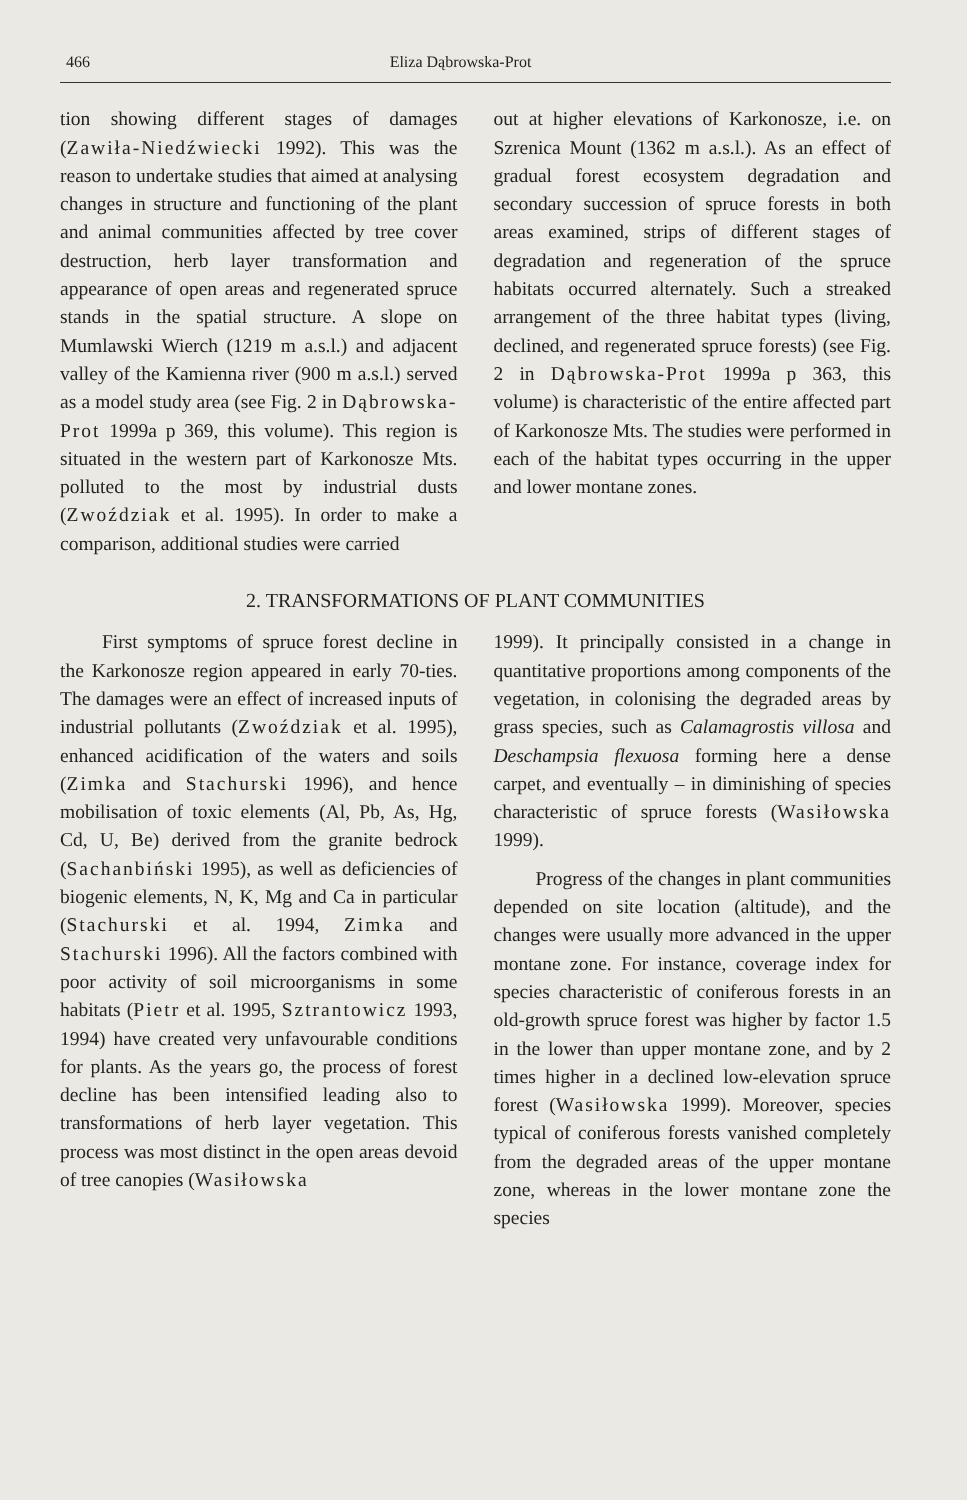466 Eliza Dąbrowska-Prot
tion showing different stages of damages (Zawiła-Niedźwiecki 1992). This was the reason to undertake studies that aimed at analysing changes in structure and functioning of the plant and animal communities affected by tree cover destruction, herb layer transformation and appearance of open areas and regenerated spruce stands in the spatial structure. A slope on Mumlawski Wierch (1219 m a.s.l.) and adjacent valley of the Kamienna river (900 m a.s.l.) served as a model study area (see Fig. 2 in Dąbrowska-Prot 1999a p 369, this volume). This region is situated in the western part of Karkonosze Mts. polluted to the most by industrial dusts (Zwoździak et al. 1995). In order to make a comparison, additional studies were carried
out at higher elevations of Karkonosze, i.e. on Szrenica Mount (1362 m a.s.l.). As an effect of gradual forest ecosystem degradation and secondary succession of spruce forests in both areas examined, strips of different stages of degradation and regeneration of the spruce habitats occurred alternately. Such a streaked arrangement of the three habitat types (living, declined, and regenerated spruce forests) (see Fig. 2 in Dąbrowska-Prot 1999a p 363, this volume) is characteristic of the entire affected part of Karkonosze Mts. The studies were performed in each of the habitat types occurring in the upper and lower montane zones.
2. TRANSFORMATIONS OF PLANT COMMUNITIES
First symptoms of spruce forest decline in the Karkonosze region appeared in early 70-ties. The damages were an effect of increased inputs of industrial pollutants (Zwoździak et al. 1995), enhanced acidification of the waters and soils (Zimka and Stachurski 1996), and hence mobilisation of toxic elements (Al, Pb, As, Hg, Cd, U, Be) derived from the granite bedrock (Sachanbiński 1995), as well as deficiencies of biogenic elements, N, K, Mg and Ca in particular (Stachurski et al. 1994, Zimka and Stachurski 1996). All the factors combined with poor activity of soil microorganisms in some habitats (Pietr et al. 1995, Sztrantowicz 1993, 1994) have created very unfavourable conditions for plants. As the years go, the process of forest decline has been intensified leading also to transformations of herb layer vegetation. This process was most distinct in the open areas devoid of tree canopies (Wasiłowska
1999). It principally consisted in a change in quantitative proportions among components of the vegetation, in colonising the degraded areas by grass species, such as Calamagrostis villosa and Deschampsia flexuosa forming here a dense carpet, and eventually – in diminishing of species characteristic of spruce forests (Wasiłowska 1999).
Progress of the changes in plant communities depended on site location (altitude), and the changes were usually more advanced in the upper montane zone. For instance, coverage index for species characteristic of coniferous forests in an old-growth spruce forest was higher by factor 1.5 in the lower than upper montane zone, and by 2 times higher in a declined low-elevation spruce forest (Wasiłowska 1999). Moreover, species typical of coniferous forests vanished completely from the degraded areas of the upper montane zone, whereas in the lower montane zone the species